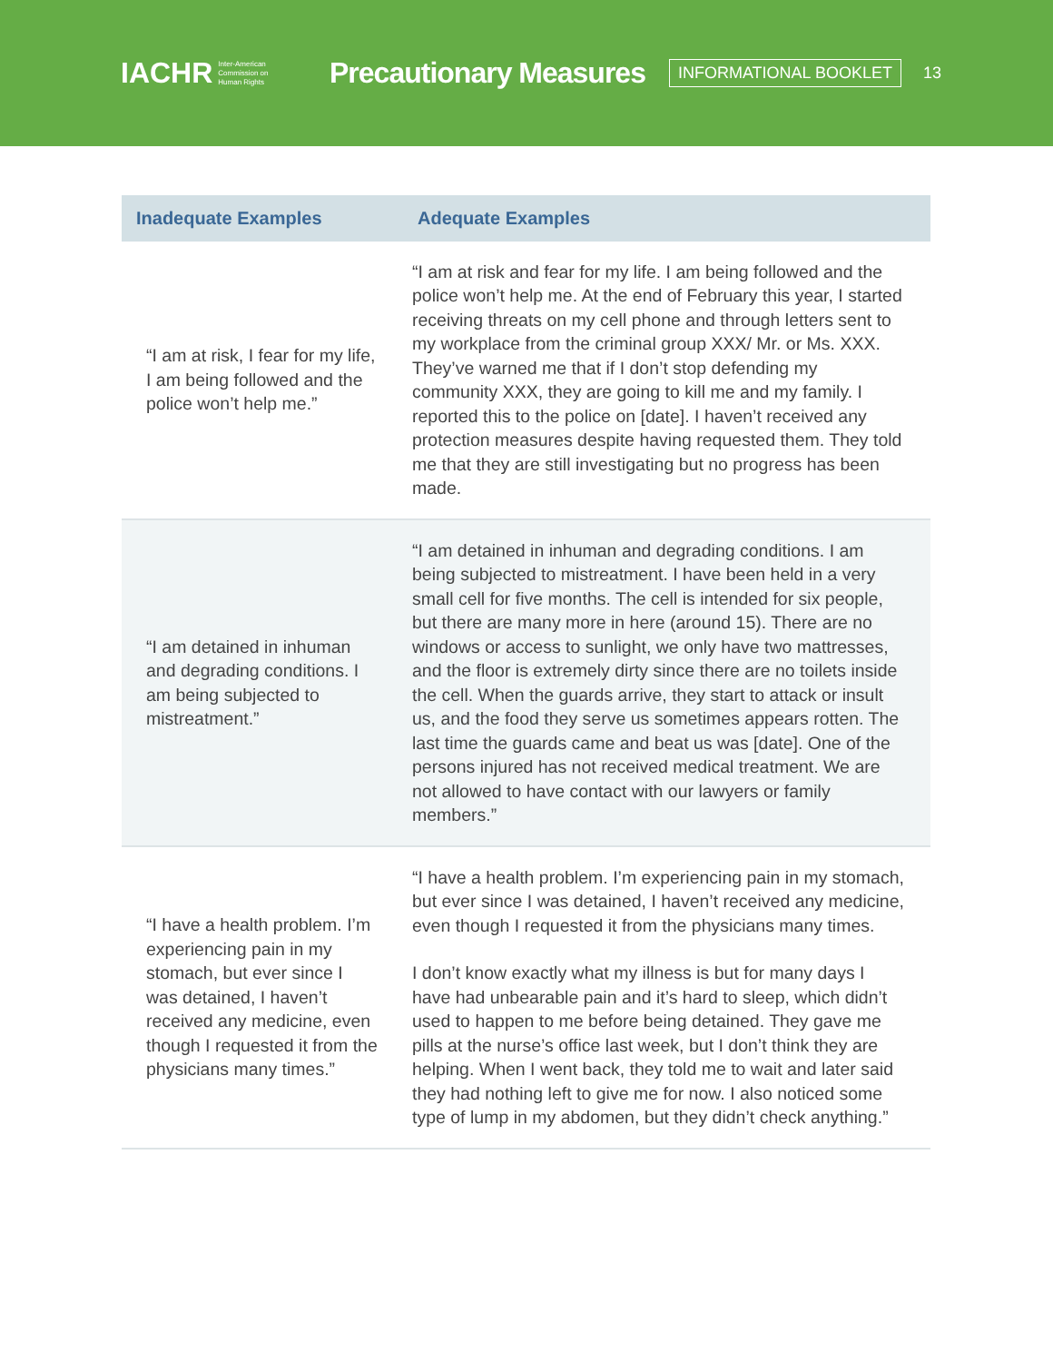IACHR Inter-American
Commission on
Human Rights
Precautionary Measures
INFORMATIONAL BOOKLET
13
| Inadequate Examples | Adequate Examples |
| --- | --- |
| “I am at risk, I fear for my life, I am being followed and the police won’t help me.” | “I am at risk and fear for my life. I am being followed and the police won’t help me. At the end of February this year, I started receiving threats on my cell phone and through letters sent to my workplace from the criminal group XXX/ Mr. or Ms. XXX. They’ve warned me that if I don’t stop defending my community XXX, they are going to kill me and my family. I reported this to the police on [date]. I haven’t received any protection measures despite having requested them. They told me that they are still investigating but no progress has been made. |
| “I am detained in inhuman and degrading conditions. I am being subjected to mistreatment.” | “I am detained in inhuman and degrading conditions. I am being subjected to mistreatment. I have been held in a very small cell for five months. The cell is intended for six people, but there are many more in here (around 15). There are no windows or access to sunlight, we only have two mattresses, and the floor is extremely dirty since there are no toilets inside the cell. When the guards arrive, they start to attack or insult us, and the food they serve us sometimes appears rotten. The last time the guards came and beat us was [date]. One of the persons injured has not received medical treatment. We are not allowed to have contact with our lawyers or family members.” |
| “I have a health problem. I’m experiencing pain in my stomach, but ever since I was detained, I haven’t received any medicine, even though I requested it from the physicians many times.” | “I have a health problem. I’m experiencing pain in my stomach, but ever since I was detained, I haven’t received any medicine, even though I requested it from the physicians many times. I don’t know exactly what my illness is but for many days I have had unbearable pain and it’s hard to sleep, which didn’t used to happen to me before being detained. They gave me pills at the nurse’s office last week, but I don’t think they are helping. When I went back, they told me to wait and later said they had nothing left to give me for now. I also noticed some type of lump in my abdomen, but they didn’t check anything.” |